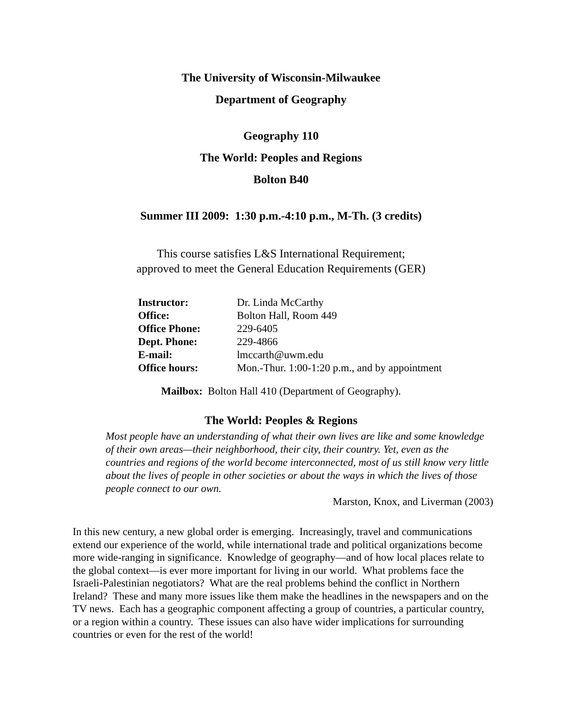The University of Wisconsin-Milwaukee
Department of Geography
Geography 110
The World: Peoples and Regions
Bolton B40
Summer III 2009: 1:30 p.m.-4:10 p.m., M-Th. (3 credits)
This course satisfies L&S International Requirement;
approved to meet the General Education Requirements (GER)
| Instructor: | Dr. Linda McCarthy |
| Office: | Bolton Hall, Room 449 |
| Office Phone: | 229-6405 |
| Dept. Phone: | 229-4866 |
| E-mail: | lmccarth@uwm.edu |
| Office hours: | Mon.-Thur. 1:00-1:20 p.m., and by appointment |
Mailbox: Bolton Hall 410 (Department of Geography).
The World: Peoples & Regions
Most people have an understanding of what their own lives are like and some knowledge of their own areas—their neighborhood, their city, their country. Yet, even as the countries and regions of the world become interconnected, most of us still know very little about the lives of people in other societies or about the ways in which the lives of those people connect to our own.
Marston, Knox, and Liverman (2003)
In this new century, a new global order is emerging. Increasingly, travel and communications extend our experience of the world, while international trade and political organizations become more wide-ranging in significance. Knowledge of geography—and of how local places relate to the global context—is ever more important for living in our world. What problems face the Israeli-Palestinian negotiators? What are the real problems behind the conflict in Northern Ireland? These and many more issues like them make the headlines in the newspapers and on the TV news. Each has a geographic component affecting a group of countries, a particular country, or a region within a country. These issues can also have wider implications for surrounding countries or even for the rest of the world!